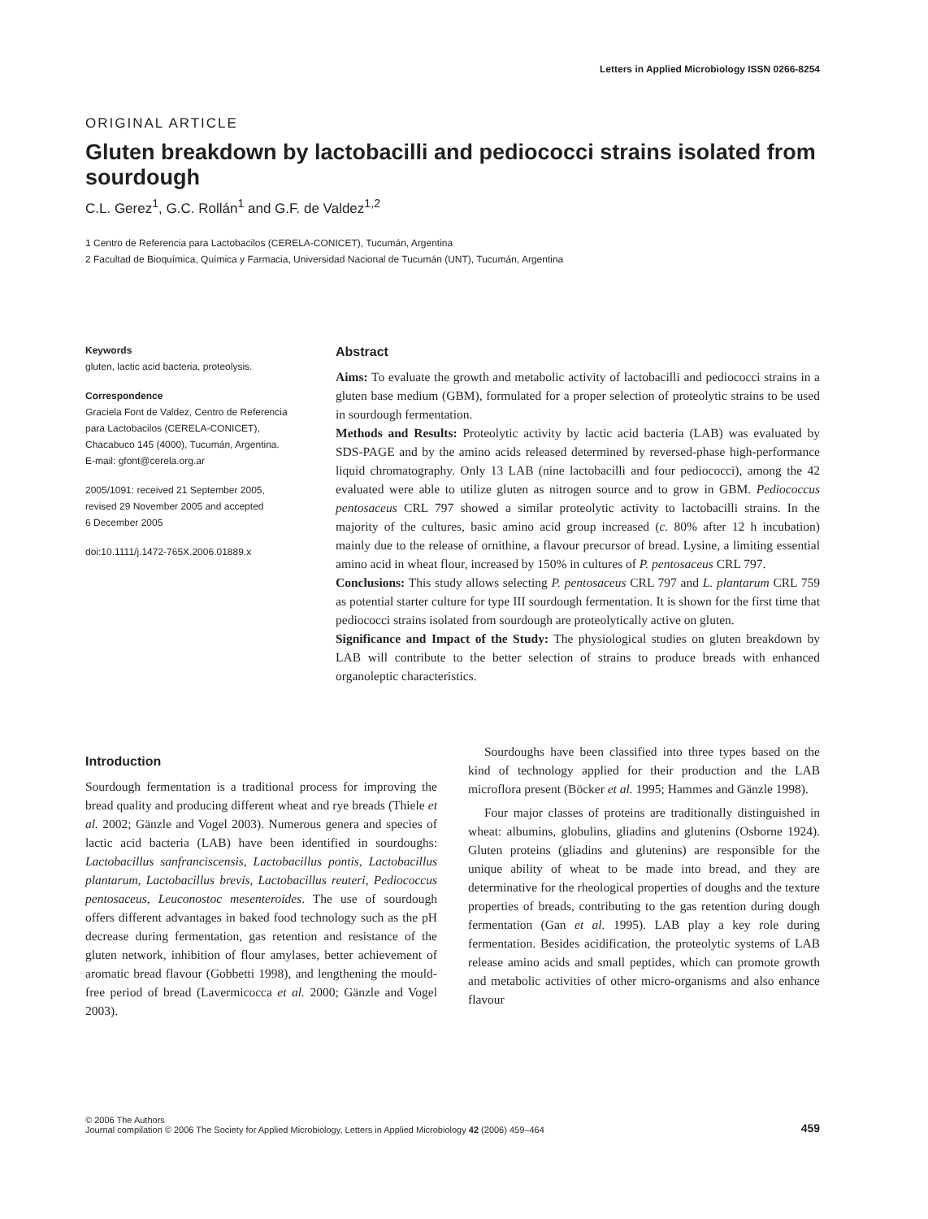Letters in Applied Microbiology ISSN 0266-8254
ORIGINAL ARTICLE
Gluten breakdown by lactobacilli and pediococci strains isolated from sourdough
C.L. Gerez<sup>1</sup>, G.C. Rollán<sup>1</sup> and G.F. de Valdez<sup>1,2</sup>
1 Centro de Referencia para Lactobacilos (CERELA-CONICET), Tucumán, Argentina
2 Facultad de Bioquímica, Química y Farmacia, Universidad Nacional de Tucumán (UNT), Tucumán, Argentina
Keywords
gluten, lactic acid bacteria, proteolysis.
Correspondence
Graciela Font de Valdez, Centro de Referencia
para Lactobacilos (CERELA-CONICET),
Chacabuco 145 (4000), Tucumán, Argentina.
E-mail: gfont@cerela.org.ar
2005/1091: received 21 September 2005,
revised 29 November 2005 and accepted
6 December 2005
doi:10.1111/j.1472-765X.2006.01889.x
Abstract
Aims: To evaluate the growth and metabolic activity of lactobacilli and pediococci strains in a gluten base medium (GBM), formulated for a proper selection of proteolytic strains to be used in sourdough fermentation.
Methods and Results: Proteolytic activity by lactic acid bacteria (LAB) was evaluated by SDS-PAGE and by the amino acids released determined by reversed-phase high-performance liquid chromatography. Only 13 LAB (nine lactobacilli and four pediococci), among the 42 evaluated were able to utilize gluten as nitrogen source and to grow in GBM. Pediococcus pentosaceus CRL 797 showed a similar proteolytic activity to lactobacilli strains. In the majority of the cultures, basic amino acid group increased (c. 80% after 12 h incubation) mainly due to the release of ornithine, a flavour precursor of bread. Lysine, a limiting essential amino acid in wheat flour, increased by 150% in cultures of P. pentosaceus CRL 797.
Conclusions: This study allows selecting P. pentosaceus CRL 797 and L. plantarum CRL 759 as potential starter culture for type III sourdough fermentation. It is shown for the first time that pediococci strains isolated from sourdough are proteolytically active on gluten.
Significance and Impact of the Study: The physiological studies on gluten breakdown by LAB will contribute to the better selection of strains to produce breads with enhanced organoleptic characteristics.
Introduction
Sourdough fermentation is a traditional process for improving the bread quality and producing different wheat and rye breads (Thiele et al. 2002; Gänzle and Vogel 2003). Numerous genera and species of lactic acid bacteria (LAB) have been identified in sourdoughs: Lactobacillus sanfranciscensis, Lactobacillus pontis, Lactobacillus plantarum, Lactobacillus brevis, Lactobacillus reuteri, Pediococcus pentosaceus, Leuconostoc mesenteroides. The use of sourdough offers different advantages in baked food technology such as the pH decrease during fermentation, gas retention and resistance of the gluten network, inhibition of flour amylases, better achievement of aromatic bread flavour (Gobbetti 1998), and lengthening the mould-free period of bread (Lavermicocca et al. 2000; Gänzle and Vogel 2003).
Sourdoughs have been classified into three types based on the kind of technology applied for their production and the LAB microflora present (Böcker et al. 1995; Hammes and Gänzle 1998).
Four major classes of proteins are traditionally distinguished in wheat: albumins, globulins, gliadins and glutenins (Osborne 1924). Gluten proteins (gliadins and glutenins) are responsible for the unique ability of wheat to be made into bread, and they are determinative for the rheological properties of doughs and the texture properties of breads, contributing to the gas retention during dough fermentation (Gan et al. 1995). LAB play a key role during fermentation. Besides acidification, the proteolytic systems of LAB release amino acids and small peptides, which can promote growth and metabolic activities of other micro-organisms and also enhance flavour
© 2006 The Authors
Journal compilation © 2006 The Society for Applied Microbiology, Letters in Applied Microbiology 42 (2006) 459–464
459